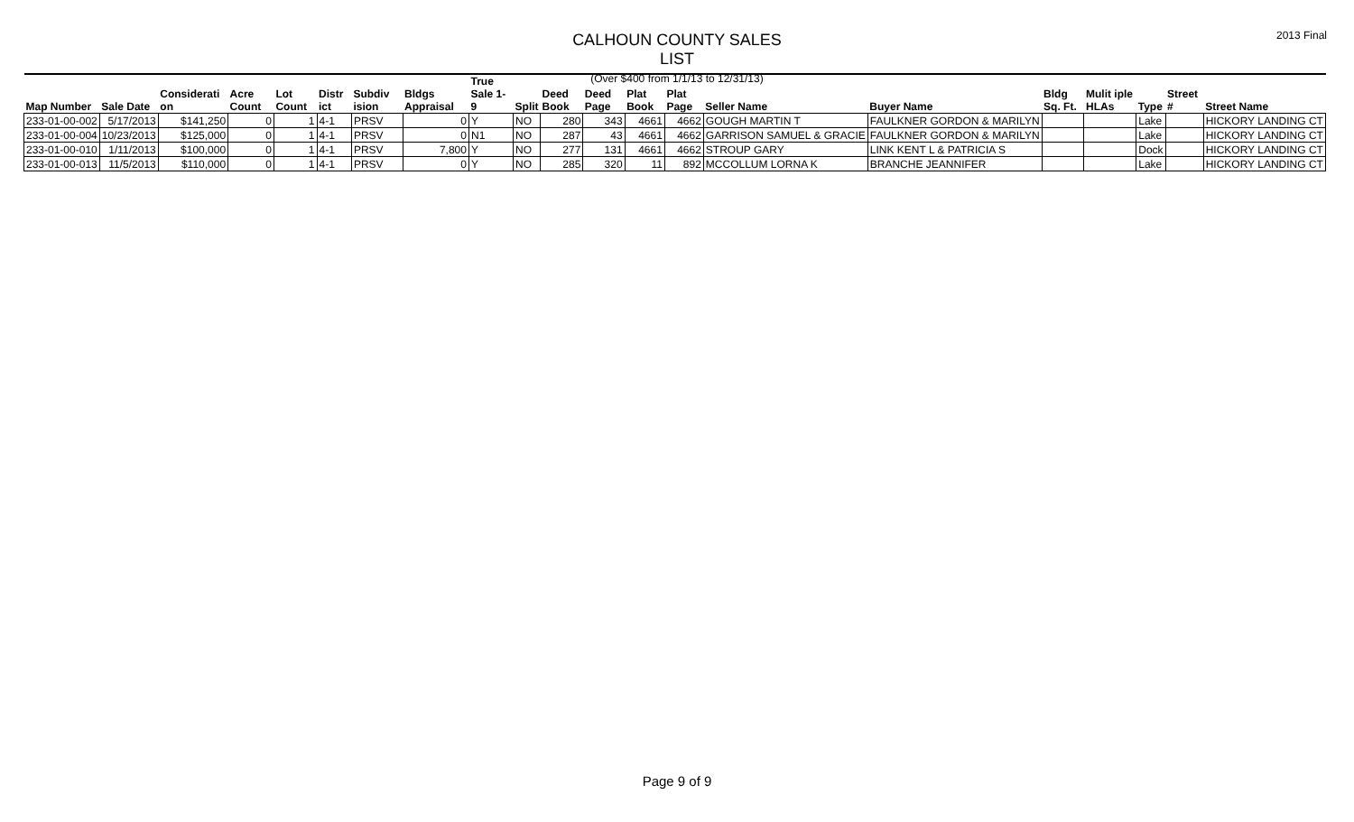CALHOUN COUNTY SALES LIST
(Over $400 from 1/1/13 to 12/31/13)
2013 Final
| Map Number | Sale Date | Considerati on | Acre Count | Lot Count | Distr ict | Subdiv ision | Bldgs Appraisal | True Sale 1-9 | Split | Deed Book | Deed Page | Plat Book | Plat Page | Seller Name | Buyer Name | Bldg Sq. Ft. | Mulit iple HLAs | Type | Street # | Street Name |
| --- | --- | --- | --- | --- | --- | --- | --- | --- | --- | --- | --- | --- | --- | --- | --- | --- | --- | --- | --- | --- |
| 233-01-00-002 | 5/17/2013 | $141,250 | 0 | 1 | 4-1 | PRSV | 0 | Y | NO | 280 | 343 | 4661 | 4662 | GOUGH MARTIN T | FAULKNER GORDON & MARILYN | | | Lake | | HICKORY LANDING CT |
| 233-01-00-004 | 10/23/2013 | $125,000 | 0 | 1 | 4-1 | PRSV | 0 | N1 | NO | 287 | 43 | 4661 | 4662 | GARRISON SAMUEL & GRACIE | FAULKNER GORDON & MARILYN | | | Lake | | HICKORY LANDING CT |
| 233-01-00-010 | 1/11/2013 | $100,000 | 0 | 1 | 4-1 | PRSV | 7,800 | Y | NO | 277 | 131 | 4661 | 4662 | STROUP GARY | LINK KENT L & PATRICIA S | | | Dock | | HICKORY LANDING CT |
| 233-01-00-013 | 11/5/2013 | $110,000 | 0 | 1 | 4-1 | PRSV | 0 | Y | NO | 285 | 320 | 11 | 892 | MCCOLLUM LORNA K | BRANCHE JEANNIFER | | | Lake | | HICKORY LANDING CT |
Page 9 of 9